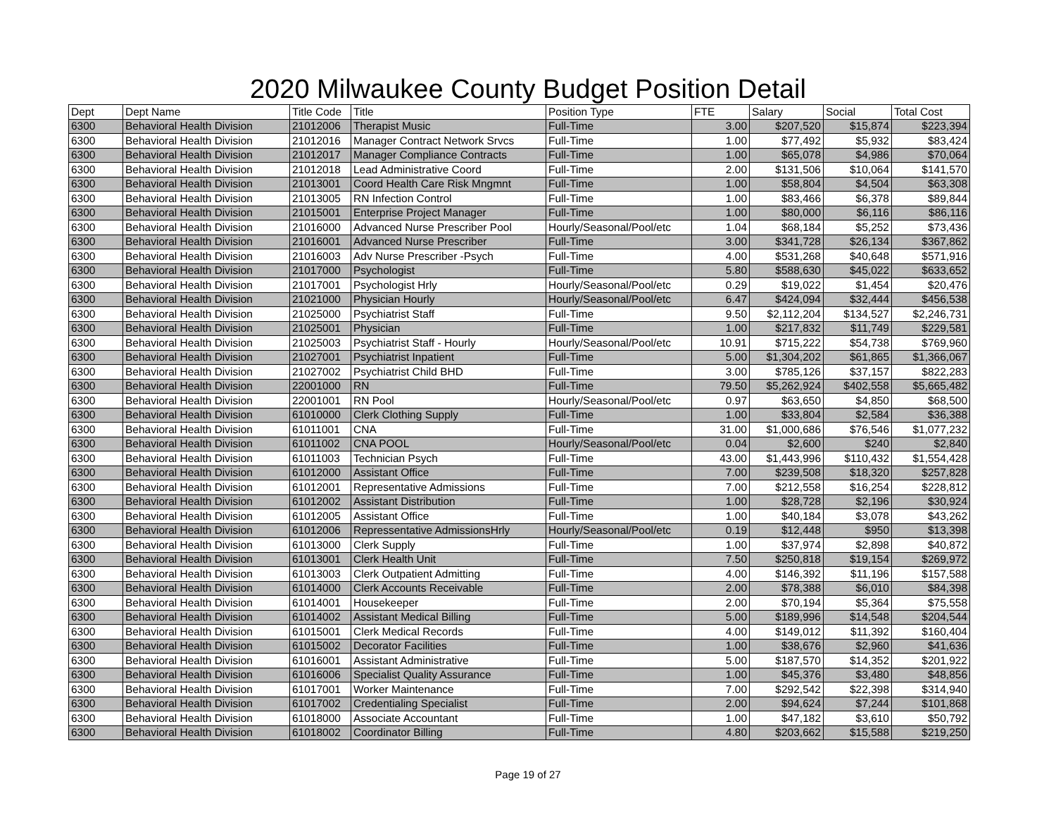2020 Milwaukee County Budget Position Detail
| Dept | Dept Name | Title Code | Title | Position Type | FTE | Salary | Social | Total Cost |
| --- | --- | --- | --- | --- | --- | --- | --- | --- |
| 6300 | Behavioral Health Division | 21012006 | Therapist Music | Full-Time | 3.00 | $207,520 | $15,874 | $223,394 |
| 6300 | Behavioral Health Division | 21012016 | Manager Contract Network Srvcs | Full-Time | 1.00 | $77,492 | $5,932 | $83,424 |
| 6300 | Behavioral Health Division | 21012017 | Manager Compliance Contracts | Full-Time | 1.00 | $65,078 | $4,986 | $70,064 |
| 6300 | Behavioral Health Division | 21012018 | Lead Administrative Coord | Full-Time | 2.00 | $131,506 | $10,064 | $141,570 |
| 6300 | Behavioral Health Division | 21013001 | Coord Health Care Risk Mngmnt | Full-Time | 1.00 | $58,804 | $4,504 | $63,308 |
| 6300 | Behavioral Health Division | 21013005 | RN Infection Control | Full-Time | 1.00 | $83,466 | $6,378 | $89,844 |
| 6300 | Behavioral Health Division | 21015001 | Enterprise Project Manager | Full-Time | 1.00 | $80,000 | $6,116 | $86,116 |
| 6300 | Behavioral Health Division | 21016000 | Advanced Nurse Prescriber Pool | Hourly/Seasonal/Pool/etc | 1.04 | $68,184 | $5,252 | $73,436 |
| 6300 | Behavioral Health Division | 21016001 | Advanced Nurse Prescriber | Full-Time | 3.00 | $341,728 | $26,134 | $367,862 |
| 6300 | Behavioral Health Division | 21016003 | Adv Nurse Prescriber -Psych | Full-Time | 4.00 | $531,268 | $40,648 | $571,916 |
| 6300 | Behavioral Health Division | 21017000 | Psychologist | Full-Time | 5.80 | $588,630 | $45,022 | $633,652 |
| 6300 | Behavioral Health Division | 21017001 | Psychologist Hrly | Hourly/Seasonal/Pool/etc | 0.29 | $19,022 | $1,454 | $20,476 |
| 6300 | Behavioral Health Division | 21021000 | Physician Hourly | Hourly/Seasonal/Pool/etc | 6.47 | $424,094 | $32,444 | $456,538 |
| 6300 | Behavioral Health Division | 21025000 | Psychiatrist Staff | Full-Time | 9.50 | $2,112,204 | $134,527 | $2,246,731 |
| 6300 | Behavioral Health Division | 21025001 | Physician | Full-Time | 1.00 | $217,832 | $11,749 | $229,581 |
| 6300 | Behavioral Health Division | 21025003 | Psychiatrist Staff - Hourly | Hourly/Seasonal/Pool/etc | 10.91 | $715,222 | $54,738 | $769,960 |
| 6300 | Behavioral Health Division | 21027001 | Psychiatrist Inpatient | Full-Time | 5.00 | $1,304,202 | $61,865 | $1,366,067 |
| 6300 | Behavioral Health Division | 21027002 | Psychiatrist Child BHD | Full-Time | 3.00 | $785,126 | $37,157 | $822,283 |
| 6300 | Behavioral Health Division | 22001000 | RN | Full-Time | 79.50 | $5,262,924 | $402,558 | $5,665,482 |
| 6300 | Behavioral Health Division | 22001001 | RN Pool | Hourly/Seasonal/Pool/etc | 0.97 | $63,650 | $4,850 | $68,500 |
| 6300 | Behavioral Health Division | 61010000 | Clerk Clothing Supply | Full-Time | 1.00 | $33,804 | $2,584 | $36,388 |
| 6300 | Behavioral Health Division | 61011001 | CNA | Full-Time | 31.00 | $1,000,686 | $76,546 | $1,077,232 |
| 6300 | Behavioral Health Division | 61011002 | CNA POOL | Hourly/Seasonal/Pool/etc | 0.04 | $2,600 | $240 | $2,840 |
| 6300 | Behavioral Health Division | 61011003 | Technician Psych | Full-Time | 43.00 | $1,443,996 | $110,432 | $1,554,428 |
| 6300 | Behavioral Health Division | 61012000 | Assistant Office | Full-Time | 7.00 | $239,508 | $18,320 | $257,828 |
| 6300 | Behavioral Health Division | 61012001 | Representative Admissions | Full-Time | 7.00 | $212,558 | $16,254 | $228,812 |
| 6300 | Behavioral Health Division | 61012002 | Assistant Distribution | Full-Time | 1.00 | $28,728 | $2,196 | $30,924 |
| 6300 | Behavioral Health Division | 61012005 | Assistant Office | Full-Time | 1.00 | $40,184 | $3,078 | $43,262 |
| 6300 | Behavioral Health Division | 61012006 | Repressentative AdmissionsHrly | Hourly/Seasonal/Pool/etc | 0.19 | $12,448 | $950 | $13,398 |
| 6300 | Behavioral Health Division | 61013000 | Clerk Supply | Full-Time | 1.00 | $37,974 | $2,898 | $40,872 |
| 6300 | Behavioral Health Division | 61013001 | Clerk Health Unit | Full-Time | 7.50 | $250,818 | $19,154 | $269,972 |
| 6300 | Behavioral Health Division | 61013003 | Clerk Outpatient Admitting | Full-Time | 4.00 | $146,392 | $11,196 | $157,588 |
| 6300 | Behavioral Health Division | 61014000 | Clerk Accounts Receivable | Full-Time | 2.00 | $78,388 | $6,010 | $84,398 |
| 6300 | Behavioral Health Division | 61014001 | Housekeeper | Full-Time | 2.00 | $70,194 | $5,364 | $75,558 |
| 6300 | Behavioral Health Division | 61014002 | Assistant Medical Billing | Full-Time | 5.00 | $189,996 | $14,548 | $204,544 |
| 6300 | Behavioral Health Division | 61015001 | Clerk Medical Records | Full-Time | 4.00 | $149,012 | $11,392 | $160,404 |
| 6300 | Behavioral Health Division | 61015002 | Decorator Facilities | Full-Time | 1.00 | $38,676 | $2,960 | $41,636 |
| 6300 | Behavioral Health Division | 61016001 | Assistant Administrative | Full-Time | 5.00 | $187,570 | $14,352 | $201,922 |
| 6300 | Behavioral Health Division | 61016006 | Specialist Quality Assurance | Full-Time | 1.00 | $45,376 | $3,480 | $48,856 |
| 6300 | Behavioral Health Division | 61017001 | Worker Maintenance | Full-Time | 7.00 | $292,542 | $22,398 | $314,940 |
| 6300 | Behavioral Health Division | 61017002 | Credentialing Specialist | Full-Time | 2.00 | $94,624 | $7,244 | $101,868 |
| 6300 | Behavioral Health Division | 61018000 | Associate Accountant | Full-Time | 1.00 | $47,182 | $3,610 | $50,792 |
| 6300 | Behavioral Health Division | 61018002 | Coordinator Billing | Full-Time | 4.80 | $203,662 | $15,588 | $219,250 |
Page 19 of 27